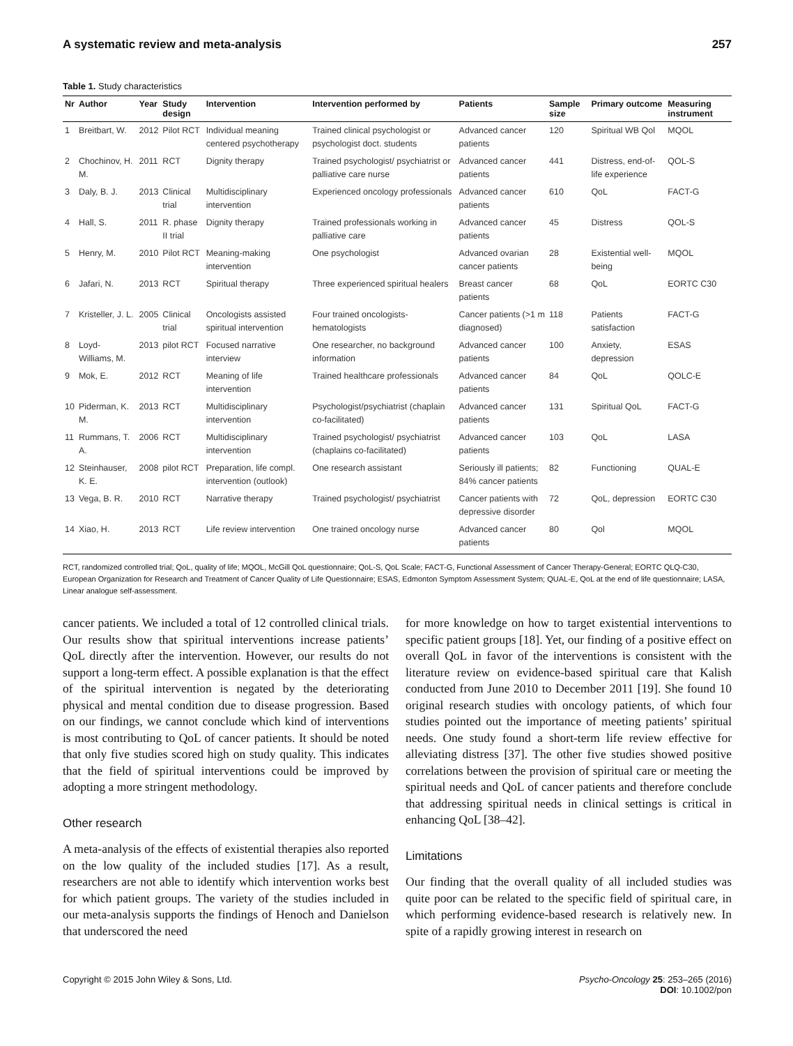A systematic review and meta-analysis 257
Table 1. Study characteristics
| Nr | Author | Year | Study design | Intervention | Intervention performed by | Patients | Sample size | Primary outcome | Measuring instrument |
| --- | --- | --- | --- | --- | --- | --- | --- | --- | --- |
| 1 | Breitbart, W. | 2012 | Pilot RCT | Individual meaning centered psychotherapy | Trained clinical psychologist or psychologist doct. students | Advanced cancer patients | 120 | Spiritual WB Qol | MQOL |
| 2 | Chochinov, H. M. | 2011 | RCT | Dignity therapy | Trained psychologist/ psychiatrist or palliative care nurse | Advanced cancer patients | 441 | Distress, end-of-life experience | QOL-S |
| 3 | Daly, B. J. | 2013 | Clinical trial | Multidisciplinary intervention | Experienced oncology professionals | Advanced cancer patients | 610 | QoL | FACT-G |
| 4 | Hall, S. | 2011 | R. phase II trial | Dignity therapy | Trained professionals working in palliative care | Advanced cancer patients | 45 | Distress | QOL-S |
| 5 | Henry, M. | 2010 | Pilot RCT | Meaning-making intervention | One psychologist | Advanced ovarian cancer patients | 28 | Existential well-being | MQOL |
| 6 | Jafari, N. | 2013 | RCT | Spiritual therapy | Three experienced spiritual healers | Breast cancer patients | 68 | QoL | EORTC C30 |
| 7 | Kristeller, J. L. | 2005 | Clinical trial | Oncologists assisted spiritual intervention | Four trained oncologists-hematologists | Cancer patients (>1 m diagnosed) | 118 | Patients satisfaction | FACT-G |
| 8 | Loyd-Williams, M. | 2013 | pilot RCT | Focused narrative interview | One researcher, no background information | Advanced cancer patients | 100 | Anxiety, depression | ESAS |
| 9 | Mok, E. | 2012 | RCT | Meaning of life intervention | Trained healthcare professionals | Advanced cancer patients | 84 | QoL | QOLC-E |
| 10 | Piderman, K. M. | 2013 | RCT | Multidisciplinary intervention | Psychologist/psychiatrist (chaplain co-facilitated) | Advanced cancer patients | 131 | Spiritual QoL | FACT-G |
| 11 | Rummans, T. A. | 2006 | RCT | Multidisciplinary intervention | Trained psychologist/ psychiatrist (chaplains co-facilitated) | Advanced cancer patients | 103 | QoL | LASA |
| 12 | Steinhauser, K. E. | 2008 | pilot RCT | Preparation, life compl. intervention (outlook) | One research assistant | Seriously ill patients; 84% cancer patients | 82 | Functioning | QUAL-E |
| 13 | Vega, B. R. | 2010 | RCT | Narrative therapy | Trained psychologist/ psychiatrist | Cancer patients with depressive disorder | 72 | QoL, depression | EORTC C30 |
| 14 | Xiao, H. | 2013 | RCT | Life review intervention | One trained oncology nurse | Advanced cancer patients | 80 | Qol | MQOL |
RCT, randomized controlled trial; QoL, quality of life; MQOL, McGill QoL questionnaire; QoL-S, QoL Scale; FACT-G, Functional Assessment of Cancer Therapy-General; EORTC QLQ-C30, European Organization for Research and Treatment of Cancer Quality of Life Questionnaire; ESAS, Edmonton Symptom Assessment System; QUAL-E, QoL at the end of life questionnaire; LASA, Linear analogue self-assessment.
cancer patients. We included a total of 12 controlled clinical trials. Our results show that spiritual interventions increase patients’ QoL directly after the intervention. However, our results do not support a long-term effect. A possible explanation is that the effect of the spiritual intervention is negated by the deteriorating physical and mental condition due to disease progression. Based on our findings, we cannot conclude which kind of interventions is most contributing to QoL of cancer patients. It should be noted that only five studies scored high on study quality. This indicates that the field of spiritual interventions could be improved by adopting a more stringent methodology.
Other research
A meta-analysis of the effects of existential therapies also reported on the low quality of the included studies [17]. As a result, researchers are not able to identify which intervention works best for which patient groups. The variety of the studies included in our meta-analysis supports the findings of Henoch and Danielson that underscored the need
for more knowledge on how to target existential interventions to specific patient groups [18]. Yet, our finding of a positive effect on overall QoL in favor of the interventions is consistent with the literature review on evidence-based spiritual care that Kalish conducted from June 2010 to December 2011 [19]. She found 10 original research studies with oncology patients, of which four studies pointed out the importance of meeting patients’ spiritual needs. One study found a short-term life review effective for alleviating distress [37]. The other five studies showed positive correlations between the provision of spiritual care or meeting the spiritual needs and QoL of cancer patients and therefore conclude that addressing spiritual needs in clinical settings is critical in enhancing QoL [38–42].
Limitations
Our finding that the overall quality of all included studies was quite poor can be related to the specific field of spiritual care, in which performing evidence-based research is relatively new. In spite of a rapidly growing interest in research on
Copyright © 2015 John Wiley & Sons, Ltd. Psycho-Oncology 25: 253–265 (2016)
DOI: 10.1002/pon